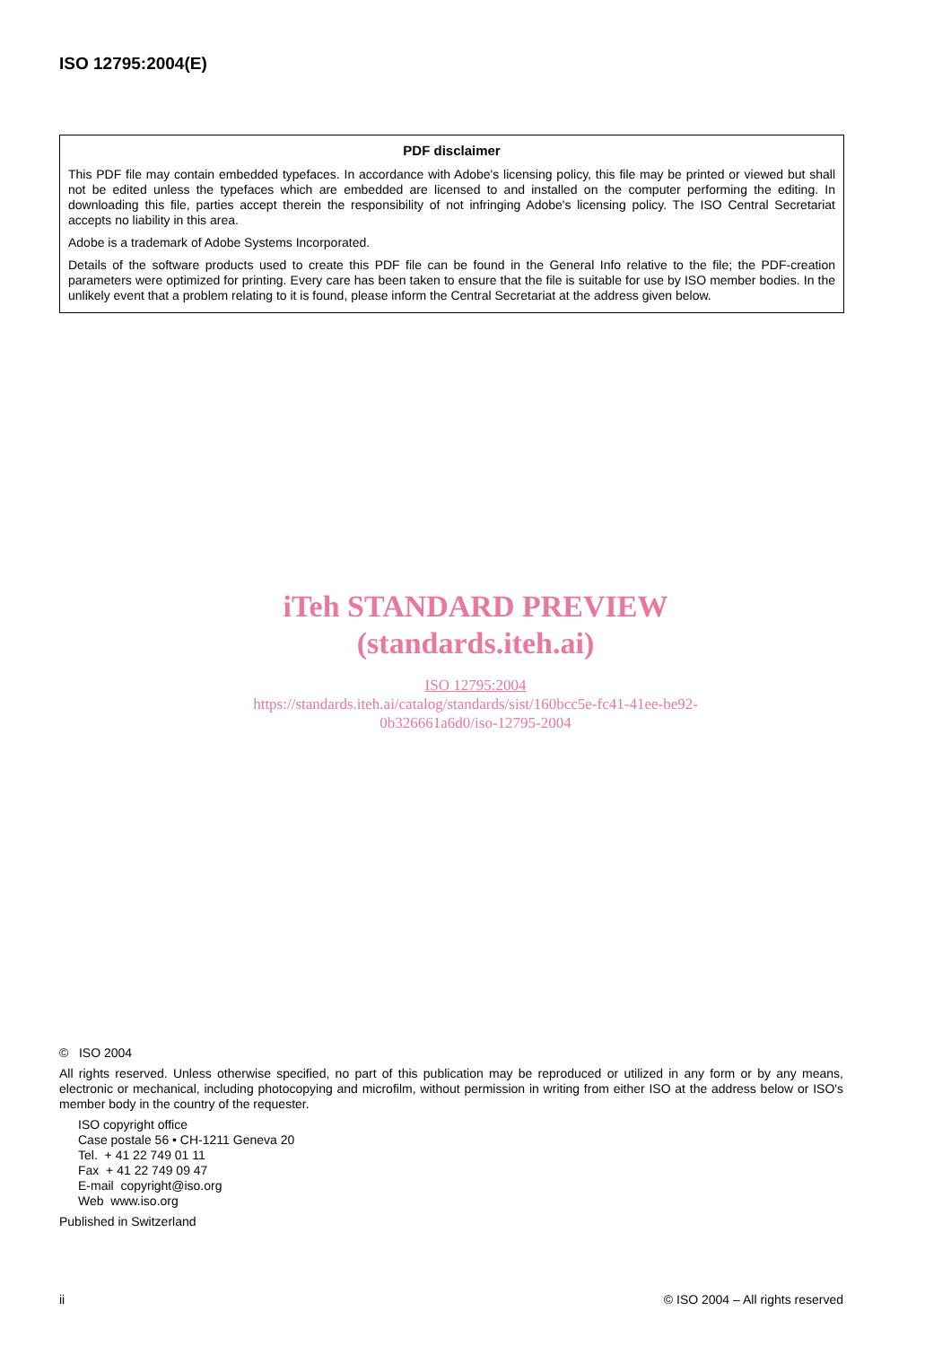ISO 12795:2004(E)
PDF disclaimer
This PDF file may contain embedded typefaces. In accordance with Adobe's licensing policy, this file may be printed or viewed but shall not be edited unless the typefaces which are embedded are licensed to and installed on the computer performing the editing. In downloading this file, parties accept therein the responsibility of not infringing Adobe's licensing policy. The ISO Central Secretariat accepts no liability in this area.
Adobe is a trademark of Adobe Systems Incorporated.
Details of the software products used to create this PDF file can be found in the General Info relative to the file; the PDF-creation parameters were optimized for printing. Every care has been taken to ensure that the file is suitable for use by ISO member bodies. In the unlikely event that a problem relating to it is found, please inform the Central Secretariat at the address given below.
iTeh STANDARD PREVIEW
(standards.iteh.ai)
ISO 12795:2004
https://standards.iteh.ai/catalog/standards/sist/160bcc5e-fc41-41ee-be92-
0b326661a6d0/iso-12795-2004
© ISO 2004
All rights reserved. Unless otherwise specified, no part of this publication may be reproduced or utilized in any form or by any means, electronic or mechanical, including photocopying and microfilm, without permission in writing from either ISO at the address below or ISO's member body in the country of the requester.
ISO copyright office
Case postale 56 • CH-1211 Geneva 20
Tel. + 41 22 749 01 11
Fax + 41 22 749 09 47
E-mail copyright@iso.org
Web www.iso.org
Published in Switzerland
ii © ISO 2004 – All rights reserved